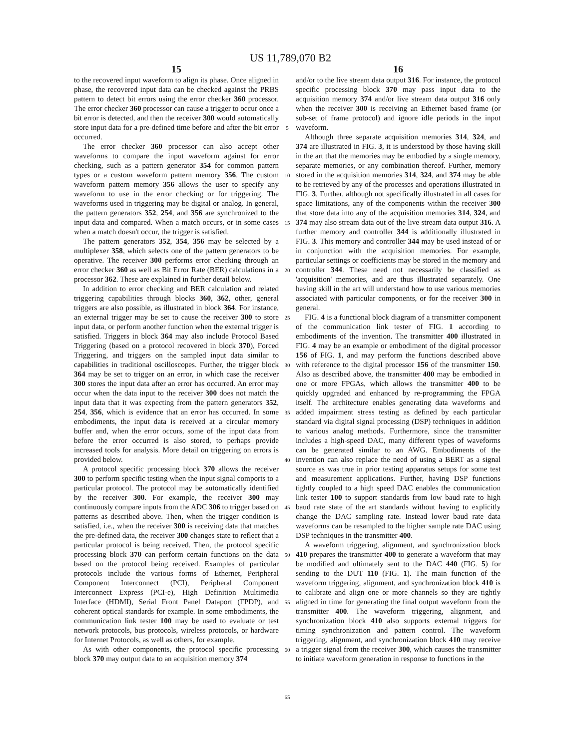US 11,789,070 B2
15
to the recovered input waveform to align its phase. Once aligned in phase, the recovered input data can be checked against the PRBS pattern to detect bit errors using the error checker 360 processor. The error checker 360 processor can cause a trigger to occur once a bit error is detected, and then the receiver 300 would automatically store input data for a pre-defined time before and after the bit error occurred.
The error checker 360 processor can also accept other waveforms to compare the input waveform against for error checking, such as a pattern generator 354 for common pattern types or a custom waveform pattern memory 356. The custom waveform pattern memory 356 allows the user to specify any waveform to use in the error checking or for triggering. The waveforms used in triggering may be digital or analog. In general, the pattern generators 352, 254, and 356 are synchronized to the input data and compared. When a match occurs, or in some cases when a match doesn't occur, the trigger is satisfied.
The pattern generators 352, 354, 356 may be selected by a multiplexer 358, which selects one of the pattern generators to be operative. The receiver 300 performs error checking through an error checker 360 as well as Bit Error Rate (BER) calculations in a processor 362. These are explained in further detail below.
In addition to error checking and BER calculation and related triggering capabilities through blocks 360, 362, other, general triggers are also possible, as illustrated in block 364. For instance, an external trigger may be set to cause the receiver 300 to store input data, or perform another function when the external trigger is satisfied. Triggers in block 364 may also include Protocol Based Triggering (based on a protocol recovered in block 370), Forced Triggering, and triggers on the sampled input data similar to capabilities in traditional oscilloscopes. Further, the trigger block 364 may be set to trigger on an error, in which case the receiver 300 stores the input data after an error has occurred. An error may occur when the data input to the receiver 300 does not match the input data that it was expecting from the pattern generators 352, 254, 356, which is evidence that an error has occurred. In some embodiments, the input data is received at a circular memory buffer and, when the error occurs, some of the input data from before the error occurred is also stored, to perhaps provide increased tools for analysis. More detail on triggering on errors is provided below.
A protocol specific processing block 370 allows the receiver 300 to perform specific testing when the input signal comports to a particular protocol. The protocol may be automatically identified by the receiver 300. For example, the receiver 300 may continuously compare inputs from the ADC 306 to trigger based on patterns as described above. Then, when the trigger condition is satisfied, i.e., when the receiver 300 is receiving data that matches the pre-defined data, the receiver 300 changes state to reflect that a particular protocol is being received. Then, the protocol specific processing block 370 can perform certain functions on the data based on the protocol being received. Examples of particular protocols include the various forms of Ethernet, Peripheral Component Interconnect (PCI), Peripheral Component Interconnect Express (PCI-e), High Definition Multimedia Interface (HDMI), Serial Front Panel Dataport (FPDP), and coherent optical standards for example. In some embodiments, the communication link tester 100 may be used to evaluate or test network protocols, bus protocols, wireless protocols, or hardware for Internet Protocols, as well as others, for example.
As with other components, the protocol specific processing block 370 may output data to an acquisition memory 374
5
10
15
20
25
30
35
40
45
50
55
60
65
16
and/or to the live stream data output 316. For instance, the protocol specific processing block 370 may pass input data to the acquisition memory 374 and/or live stream data output 316 only when the receiver 300 is receiving an Ethernet based frame (or sub-set of frame protocol) and ignore idle periods in the input waveform.
Although three separate acquisition memories 314, 324, and 374 are illustrated in FIG. 3, it is understood by those having skill in the art that the memories may be embodied by a single memory, separate memories, or any combination thereof. Further, memory stored in the acquisition memories 314, 324, and 374 may be able to be retrieved by any of the processes and operations illustrated in FIG. 3. Further, although not specifically illustrated in all cases for space limitations, any of the components within the receiver 300 that store data into any of the acquisition memories 314, 324, and 374 may also stream data out of the live stream data output 316. A further memory and controller 344 is additionally illustrated in FIG. 3. This memory and controller 344 may be used instead of or in conjunction with the acquisition memories. For example, particular settings or coefficients may be stored in the memory and controller 344. These need not necessarily be classified as 'acquisition' memories, and are thus illustrated separately. One having skill in the art will understand how to use various memories associated with particular components, or for the receiver 300 in general.
FIG. 4 is a functional block diagram of a transmitter component of the communication link tester of FIG. 1 according to embodiments of the invention. The transmitter 400 illustrated in FIG. 4 may be an example or embodiment of the digital processor 156 of FIG. 1, and may perform the functions described above with reference to the digital processor 156 of the transmitter 150. Also as described above, the transmitter 400 may be embodied in one or more FPGAs, which allows the transmitter 400 to be quickly upgraded and enhanced by re-programming the FPGA itself. The architecture enables generating data waveforms and added impairment stress testing as defined by each particular standard via digital signal processing (DSP) techniques in addition to various analog methods. Furthermore, since the transmitter includes a high-speed DAC, many different types of waveforms can be generated similar to an AWG. Embodiments of the invention can also replace the need of using a BERT as a signal source as was true in prior testing apparatus setups for some test and measurement applications. Further, having DSP functions tightly coupled to a high speed DAC enables the communication link tester 100 to support standards from low baud rate to high baud rate state of the art standards without having to explicitly change the DAC sampling rate. Instead lower baud rate data waveforms can be resampled to the higher sample rate DAC using DSP techniques in the transmitter 400.
A waveform triggering, alignment, and synchronization block 410 prepares the transmitter 400 to generate a waveform that may be modified and ultimately sent to the DAC 440 (FIG. 5) for sending to the DUT 110 (FIG. 1). The main function of the waveform triggering, alignment, and synchronization block 410 is to calibrate and align one or more channels so they are tightly aligned in time for generating the final output waveform from the transmitter 400. The waveform triggering, alignment, and synchronization block 410 also supports external triggers for timing synchronization and pattern control. The waveform triggering, alignment, and synchronization block 410 may receive a trigger signal from the receiver 300, which causes the transmitter to initiate waveform generation in response to functions in the